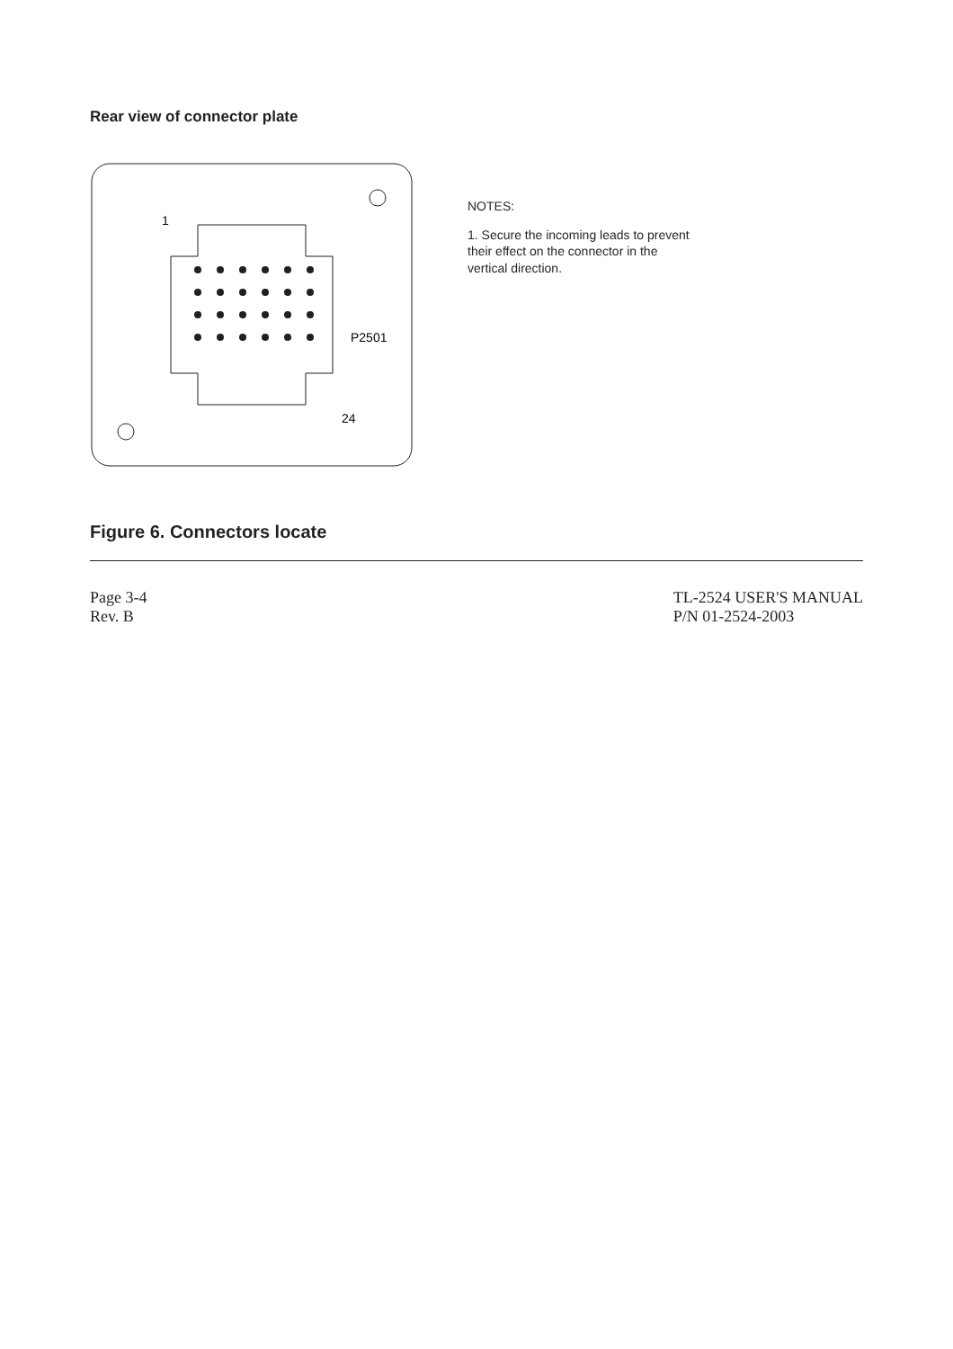Rear view of connector plate
1
24
P2501
NOTES:
1. Secure the incoming leads to prevent
their effect on the connector in the
vertical direction.
Figure 6. Connectors locate
Page 3-4
Rev. B
TL-2524 USER'S MANUAL
P/N 01-2524-2003